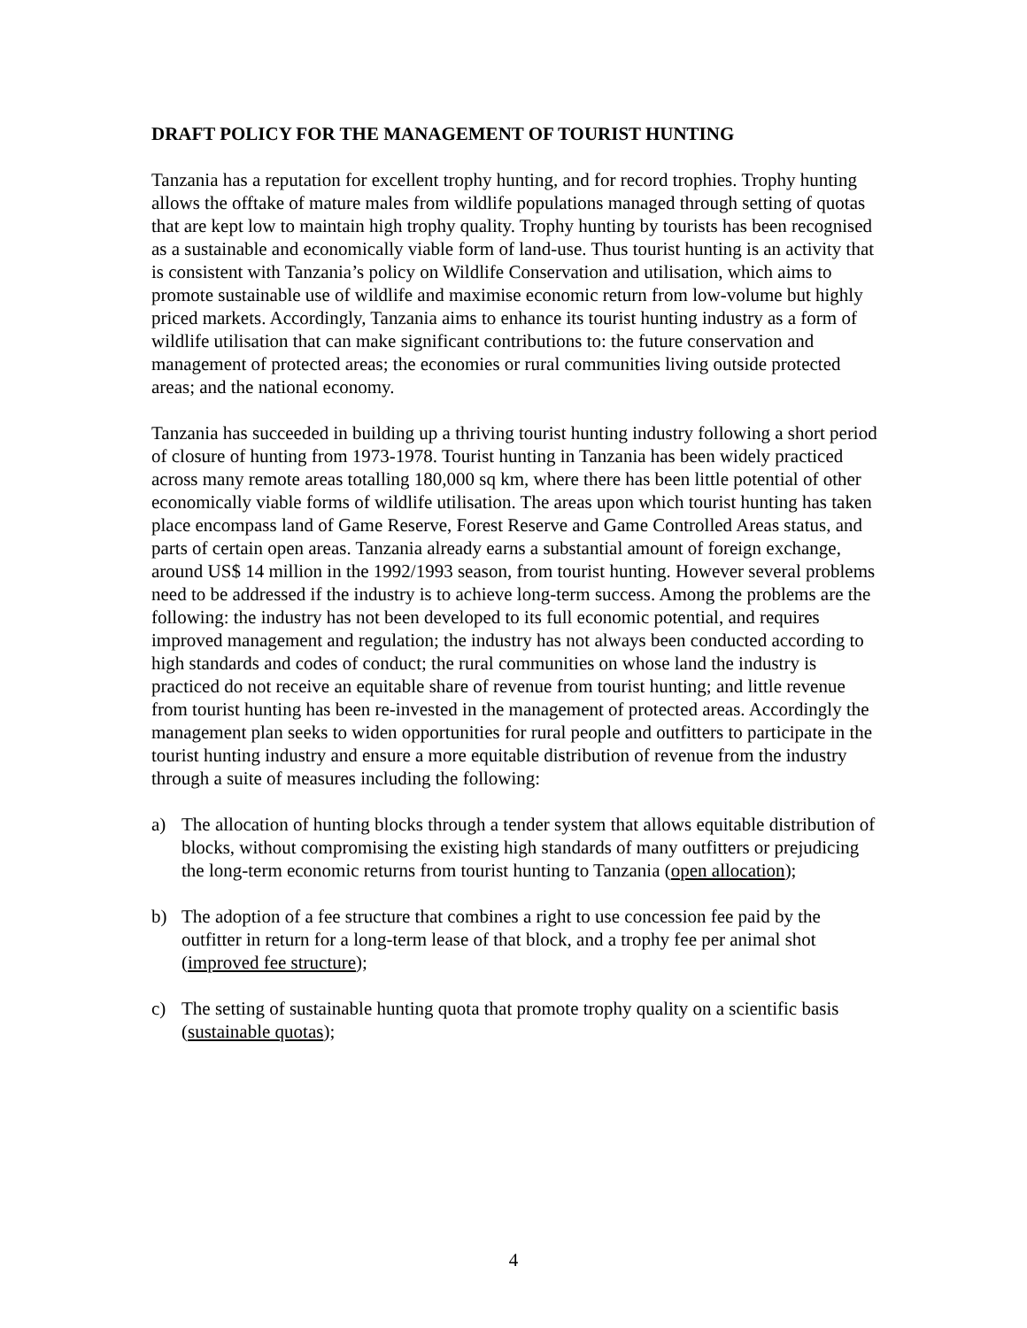DRAFT POLICY FOR THE MANAGEMENT OF TOURIST HUNTING
Tanzania has a reputation for excellent trophy hunting, and for record trophies. Trophy hunting allows the offtake of mature males from wildlife populations managed through setting of quotas that are kept low to maintain high trophy quality. Trophy hunting by tourists has been recognised as a sustainable and economically viable form of land-use. Thus tourist hunting is an activity that is consistent with Tanzania’s policy on Wildlife Conservation and utilisation, which aims to promote sustainable use of wildlife and maximise economic return from low-volume but highly priced markets. Accordingly, Tanzania aims to enhance its tourist hunting industry as a form of wildlife utilisation that can make significant contributions to: the future conservation and management of protected areas; the economies or rural communities living outside protected areas; and the national economy.
Tanzania has succeeded in building up a thriving tourist hunting industry following a short period of closure of hunting from 1973-1978. Tourist hunting in Tanzania has been widely practiced across many remote areas totalling 180,000 sq km, where there has been little potential of other economically viable forms of wildlife utilisation. The areas upon which tourist hunting has taken place encompass land of Game Reserve, Forest Reserve and Game Controlled Areas status, and parts of certain open areas. Tanzania already earns a substantial amount of foreign exchange, around US$ 14 million in the 1992/1993 season, from tourist hunting. However several problems need to be addressed if the industry is to achieve long-term success. Among the problems are the following: the industry has not been developed to its full economic potential, and requires improved management and regulation; the industry has not always been conducted according to high standards and codes of conduct; the rural communities on whose land the industry is practiced do not receive an equitable share of revenue from tourist hunting; and little revenue from tourist hunting has been re-invested in the management of protected areas. Accordingly the management plan seeks to widen opportunities for rural people and outfitters to participate in the tourist hunting industry and ensure a more equitable distribution of revenue from the industry through a suite of measures including the following:
a) The allocation of hunting blocks through a tender system that allows equitable distribution of blocks, without compromising the existing high standards of many outfitters or prejudicing the long-term economic returns from tourist hunting to Tanzania (open allocation);
b) The adoption of a fee structure that combines a right to use concession fee paid by the outfitter in return for a long-term lease of that block, and a trophy fee per animal shot (improved fee structure);
c) The setting of sustainable hunting quota that promote trophy quality on a scientific basis (sustainable quotas);
4